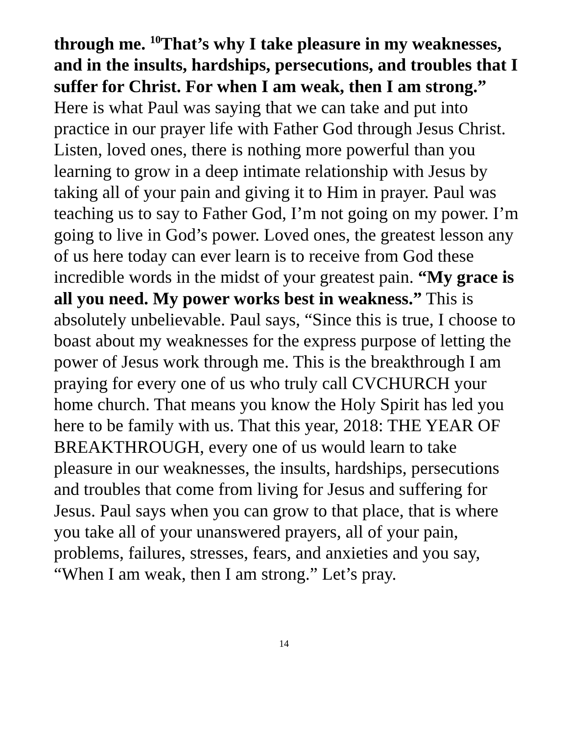through me. <sup>10</sup>That’s why I take pleasure in my weaknesses, and in the insults, hardships, persecutions, and troubles that I suffer for Christ. For when I am weak, then I am strong.” Here is what Paul was saying that we can take and put into practice in our prayer life with Father God through Jesus Christ. Listen, loved ones, there is nothing more powerful than you learning to grow in a deep intimate relationship with Jesus by taking all of your pain and giving it to Him in prayer. Paul was teaching us to say to Father God, I’m not going on my power. I’m going to live in God’s power. Loved ones, the greatest lesson any of us here today can ever learn is to receive from God these incredible words in the midst of your greatest pain. “My grace is all you need. My power works best in weakness.” This is absolutely unbelievable. Paul says, “Since this is true, I choose to boast about my weaknesses for the express purpose of letting the power of Jesus work through me. This is the breakthrough I am praying for every one of us who truly call CVCHURCH your home church. That means you know the Holy Spirit has led you here to be family with us. That this year, 2018: THE YEAR OF BREAKTHROUGH, every one of us would learn to take pleasure in our weaknesses, the insults, hardships, persecutions and troubles that come from living for Jesus and suffering for Jesus. Paul says when you can grow to that place, that is where you take all of your unanswered prayers, all of your pain, problems, failures, stresses, fears, and anxieties and you say, “When I am weak, then I am strong.” Let’s pray.
14